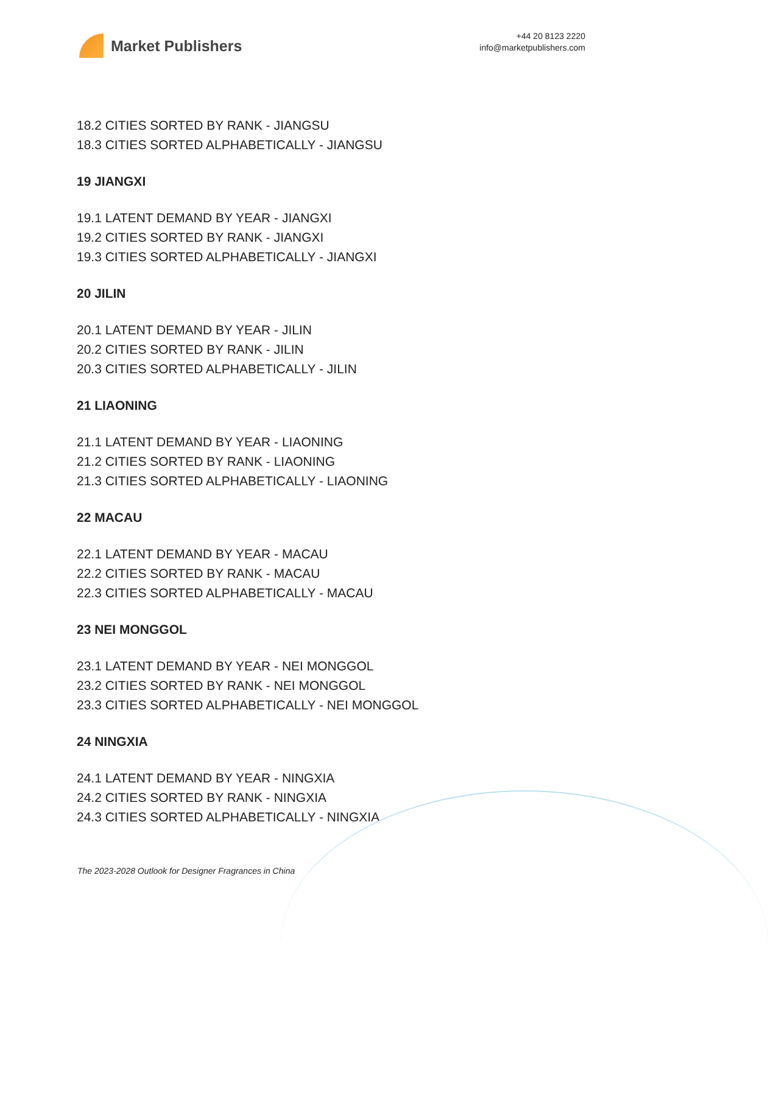Market Publishers
+44 20 8123 2220
info@marketpublishers.com
18.2 CITIES SORTED BY RANK - JIANGSU
18.3 CITIES SORTED ALPHABETICALLY - JIANGSU
19 JIANGXI
19.1 LATENT DEMAND BY YEAR - JIANGXI
19.2 CITIES SORTED BY RANK - JIANGXI
19.3 CITIES SORTED ALPHABETICALLY - JIANGXI
20 JILIN
20.1 LATENT DEMAND BY YEAR - JILIN
20.2 CITIES SORTED BY RANK - JILIN
20.3 CITIES SORTED ALPHABETICALLY - JILIN
21 LIAONING
21.1 LATENT DEMAND BY YEAR - LIAONING
21.2 CITIES SORTED BY RANK - LIAONING
21.3 CITIES SORTED ALPHABETICALLY - LIAONING
22 MACAU
22.1 LATENT DEMAND BY YEAR - MACAU
22.2 CITIES SORTED BY RANK - MACAU
22.3 CITIES SORTED ALPHABETICALLY - MACAU
23 NEI MONGGOL
23.1 LATENT DEMAND BY YEAR - NEI MONGGOL
23.2 CITIES SORTED BY RANK - NEI MONGGOL
23.3 CITIES SORTED ALPHABETICALLY - NEI MONGGOL
24 NINGXIA
24.1 LATENT DEMAND BY YEAR - NINGXIA
24.2 CITIES SORTED BY RANK - NINGXIA
24.3 CITIES SORTED ALPHABETICALLY - NINGXIA
The 2023-2028 Outlook for Designer Fragrances in China